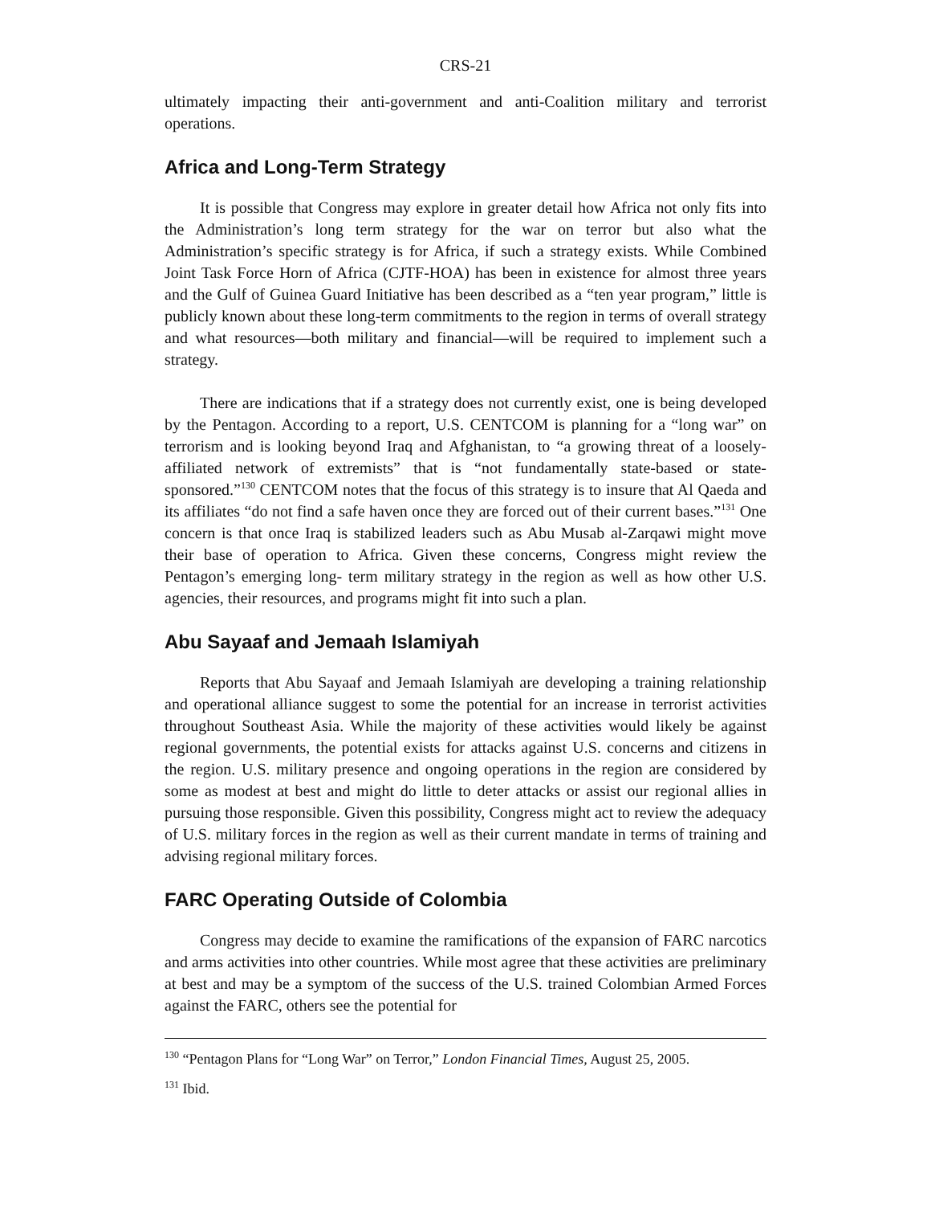CRS-21
ultimately impacting their anti-government and anti-Coalition military and terrorist operations.
Africa and Long-Term Strategy
It is possible that Congress may explore in greater detail how Africa not only fits into the Administration’s long term strategy for the war on terror but also what the Administration’s specific strategy is for Africa, if such a strategy exists. While Combined Joint Task Force Horn of Africa (CJTF-HOA) has been in existence for almost three years and the Gulf of Guinea Guard Initiative has been described as a “ten year program,” little is publicly known about these long-term commitments to the region in terms of overall strategy and what resources—both military and financial—will be required to implement such a strategy.
There are indications that if a strategy does not currently exist, one is being developed by the Pentagon. According to a report, U.S. CENTCOM is planning for a “long war” on terrorism and is looking beyond Iraq and Afghanistan, to “a growing threat of a loosely-affiliated network of extremists” that is “not fundamentally state-based or state-sponsored.”<sup>130</sup> CENTCOM notes that the focus of this strategy is to insure that Al Qaeda and its affiliates “do not find a safe haven once they are forced out of their current bases.”<sup>131</sup> One concern is that once Iraq is stabilized leaders such as Abu Musab al-Zarqawi might move their base of operation to Africa. Given these concerns, Congress might review the Pentagon’s emerging long- term military strategy in the region as well as how other U.S. agencies, their resources, and programs might fit into such a plan.
Abu Sayaaf and Jemaah Islamiyah
Reports that Abu Sayaaf and Jemaah Islamiyah are developing a training relationship and operational alliance suggest to some the potential for an increase in terrorist activities throughout Southeast Asia. While the majority of these activities would likely be against regional governments, the potential exists for attacks against U.S. concerns and citizens in the region. U.S. military presence and ongoing operations in the region are considered by some as modest at best and might do little to deter attacks or assist our regional allies in pursuing those responsible. Given this possibility, Congress might act to review the adequacy of U.S. military forces in the region as well as their current mandate in terms of training and advising regional military forces.
FARC Operating Outside of Colombia
Congress may decide to examine the ramifications of the expansion of FARC narcotics and arms activities into other countries. While most agree that these activities are preliminary at best and may be a symptom of the success of the U.S. trained Colombian Armed Forces against the FARC, others see the potential for
<sup>130</sup> “Pentagon Plans for “Long War” on Terror,” London Financial Times, August 25, 2005.
<sup>131</sup> Ibid.